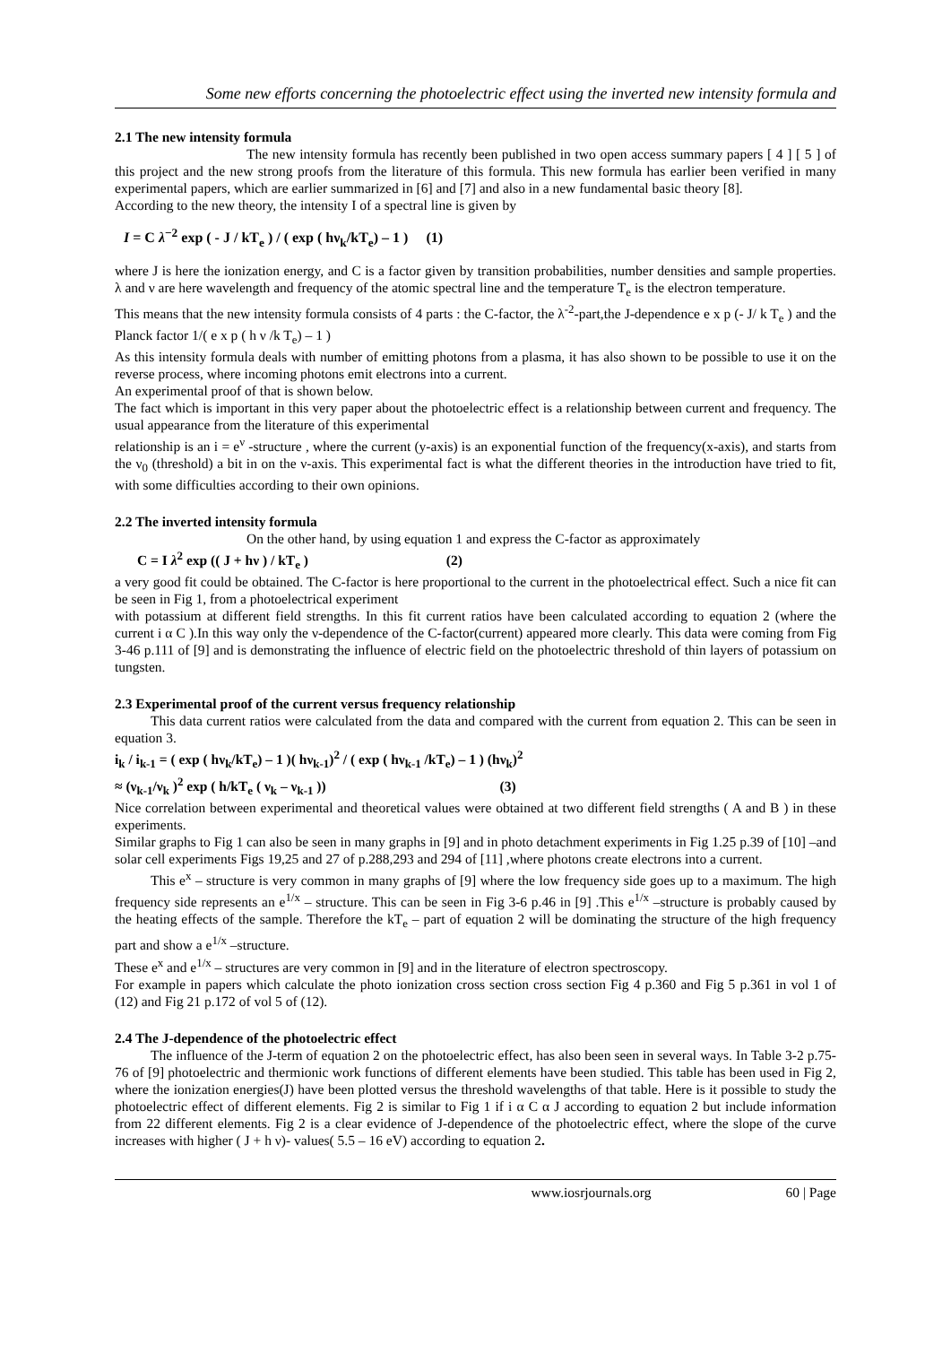Some new efforts concerning the photoelectric effect using the inverted new intensity formula and
2.1 The new intensity formula
The new intensity formula has recently been published in two open access summary papers [ 4 ] [ 5 ] of this project and the new strong proofs from the literature of this formula. This new formula has earlier been verified in many experimental papers, which are earlier summarized in [6] and [7] and also in a new fundamental basic theory [8].
According to the new theory, the intensity I of a spectral line is given by
I = C λ<sup>−2</sup> exp ( - J / kT<sub>e</sub> ) / ( exp ( hν<sub>k</sub>/kT<sub>e</sub>) – 1 ) (1)
where J is here the ionization energy, and C is a factor given by transition probabilities, number densities and sample properties. λ and ν are here wavelength and frequency of the atomic spectral line and the temperature T<sub>e</sub> is the electron temperature.
This means that the new intensity formula consists of 4 parts : the C-factor, the λ<sup>-2</sup>-part,the J-dependence e x p (- J/ k T<sub>e</sub> ) and the Planck factor 1/( e x p ( h ν /k T<sub>e</sub>) – 1 )
As this intensity formula deals with number of emitting photons from a plasma, it has also shown to be possible to use it on the reverse process, where incoming photons emit electrons into a current.
An experimental proof of that is shown below.
The fact which is important in this very paper about the photoelectric effect is a relationship between current and frequency. The usual appearance from the literature of this experimental
relationship is an i = e<sup>ν</sup> -structure , where the current (y-axis) is an exponential function of the frequency(x-axis), and starts from the ν<sub>0</sub> (threshold) a bit in on the ν-axis. This experimental fact is what the different theories in the introduction have tried to fit, with some difficulties according to their own opinions.
2.2 The inverted intensity formula
On the other hand, by using equation 1 and express the C-factor as approximately
C = I λ<sup>2</sup> exp (( J + hν ) / kT<sub>e</sub> ) (2)
a very good fit could be obtained. The C-factor is here proportional to the current in the photoelectrical effect. Such a nice fit can be seen in Fig 1, from a photoelectrical experiment
with potassium at different field strengths. In this fit current ratios have been calculated according to equation 2 (where the current i α C ).In this way only the ν-dependence of the C-factor(current) appeared more clearly. This data were coming from Fig 3-46 p.111 of [9] and is demonstrating the influence of electric field on the photoelectric threshold of thin layers of potassium on tungsten.
2.3 Experimental proof of the current versus frequency relationship
This data current ratios were calculated from the data and compared with the current from equation 2. This can be seen in equation 3.
i<sub>k</sub> / i<sub>k-1</sub> = ( exp ( hν<sub>k</sub>/kT<sub>e</sub>) – 1 )( hν<sub>k-1</sub>)<sup>2</sup> / ( exp ( hν<sub>k-1</sub> /kT<sub>e</sub>) – 1 ) (hν<sub>k</sub>)<sup>2</sup>
≈ (ν<sub>k-1</sub>/ν<sub>k</sub> )<sup>2</sup> exp ( h/kT<sub>e</sub> ( ν<sub>k</sub> – ν<sub>k-1</sub> )) (3)
Nice correlation between experimental and theoretical values were obtained at two different field strengths ( A and B ) in these experiments.
Similar graphs to Fig 1 can also be seen in many graphs in [9] and in photo detachment experiments in Fig 1.25 p.39 of [10] –and solar cell experiments Figs 19,25 and 27 of p.288,293 and 294 of [11] ,where photons create electrons into a current.
This e<sup>x</sup> – structure is very common in many graphs of [9] where the low frequency side goes up to a maximum. The high frequency side represents an e<sup>1/x</sup> – structure. This can be seen in Fig 3-6 p.46 in [9] .This e<sup>1/x</sup> –structure is probably caused by the heating effects of the sample. Therefore the kT<sub>e</sub> – part of equation 2 will be dominating the structure of the high frequency part and show a e<sup>1/x</sup> –structure.
These e<sup>x</sup> and e<sup>1/x</sup> – structures are very common in [9] and in the literature of electron spectroscopy.
For example in papers which calculate the photo ionization cross section cross section Fig 4 p.360 and Fig 5 p.361 in vol 1 of (12) and Fig 21 p.172 of vol 5 of (12).
2.4 The J-dependence of the photoelectric effect
The influence of the J-term of equation 2 on the photoelectric effect, has also been seen in several ways. In Table 3-2 p.75-76 of [9] photoelectric and thermionic work functions of different elements have been studied. This table has been used in Fig 2, where the ionization energies(J) have been plotted versus the threshold wavelengths of that table. Here is it possible to study the photoelectric effect of different elements. Fig 2 is similar to Fig 1 if i α C α J according to equation 2 but include information from 22 different elements. Fig 2 is a clear evidence of J-dependence of the photoelectric effect, where the slope of the curve increases with higher ( J + h ν)- values( 5.5 – 16 eV) according to equation 2.
www.iosrjournals.org 60 | Page